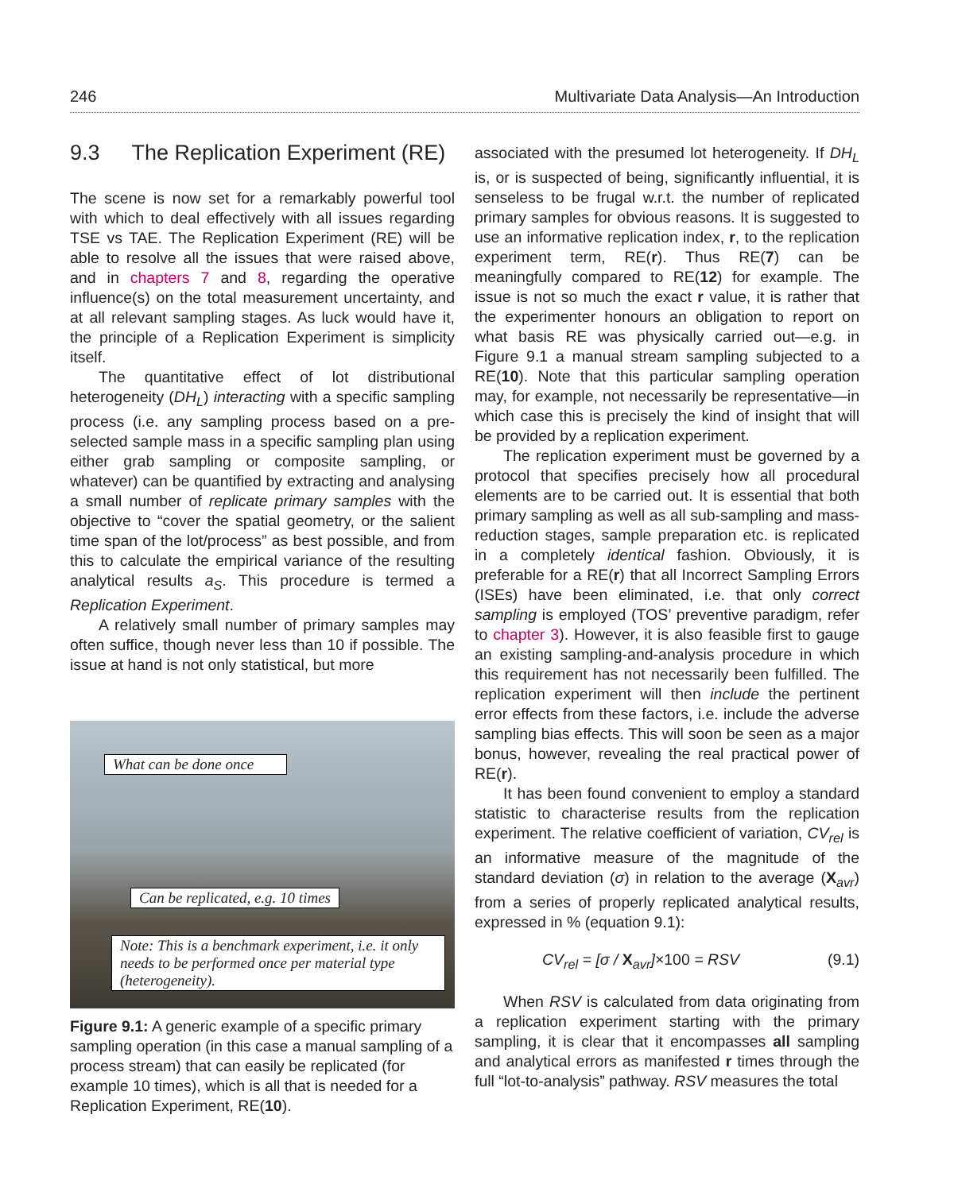246 Multivariate Data Analysis—An Introduction
9.3 The Replication Experiment (RE)
The scene is now set for a remarkably powerful tool with which to deal effectively with all issues regarding TSE vs TAE. The Replication Experiment (RE) will be able to resolve all the issues that were raised above, and in chapters 7 and 8, regarding the operative influence(s) on the total measurement uncertainty, and at all relevant sampling stages. As luck would have it, the principle of a Replication Experiment is simplicity itself.
The quantitative effect of lot distributional heterogeneity (DH<sub>L</sub>) interacting with a specific sampling process (i.e. any sampling process based on a pre-selected sample mass in a specific sampling plan using either grab sampling or composite sampling, or whatever) can be quantified by extracting and analysing a small number of replicate primary samples with the objective to “cover the spatial geometry, or the salient time span of the lot/process” as best possible, and from this to calculate the empirical variance of the resulting analytical results a<sub>S</sub>. This procedure is termed a Replication Experiment.
A relatively small number of primary samples may often suffice, though never less than 10 if possible. The issue at hand is not only statistical, but more
What can be done once
Can be replicated, e.g. 10 times
Note: This is a benchmark experiment, i.e. it only needs to be performed once per material type (heterogeneity).
Figure 9.1: A generic example of a specific primary sampling operation (in this case a manual sampling of a process stream) that can easily be replicated (for example 10 times), which is all that is needed for a Replication Experiment, RE(10).
associated with the presumed lot heterogeneity. If DH<sub>L</sub> is, or is suspected of being, significantly influential, it is senseless to be frugal w.r.t. the number of replicated primary samples for obvious reasons. It is suggested to use an informative replication index, r, to the replication experiment term, RE(r). Thus RE(7) can be meaningfully compared to RE(12) for example. The issue is not so much the exact r value, it is rather that the experimenter honours an obligation to report on what basis RE was physically carried out—e.g. in Figure 9.1 a manual stream sampling subjected to a RE(10). Note that this particular sampling operation may, for example, not necessarily be representative—in which case this is precisely the kind of insight that will be provided by a replication experiment.
The replication experiment must be governed by a protocol that specifies precisely how all procedural elements are to be carried out. It is essential that both primary sampling as well as all sub-sampling and mass-reduction stages, sample preparation etc. is replicated in a completely identical fashion. Obviously, it is preferable for a RE(r) that all Incorrect Sampling Errors (ISEs) have been eliminated, i.e. that only correct sampling is employed (TOS’ preventive paradigm, refer to chapter 3). However, it is also feasible first to gauge an existing sampling-and-analysis procedure in which this requirement has not necessarily been fulfilled. The replication experiment will then include the pertinent error effects from these factors, i.e. include the adverse sampling bias effects. This will soon be seen as a major bonus, however, revealing the real practical power of RE(r).
It has been found convenient to employ a standard statistic to characterise results from the replication experiment. The relative coefficient of variation, CV<sub>rel</sub> is an informative measure of the magnitude of the standard deviation (σ) in relation to the average (X<sub>avr</sub>) from a series of properly replicated analytical results, expressed in % (equation 9.1):
CV<sub>rel</sub> = [σ / X<sub>avr</sub>]×100 = RSV (9.1)
When RSV is calculated from data originating from a replication experiment starting with the primary sampling, it is clear that it encompasses all sampling and analytical errors as manifested r times through the full “lot-to-analysis” pathway. RSV measures the total